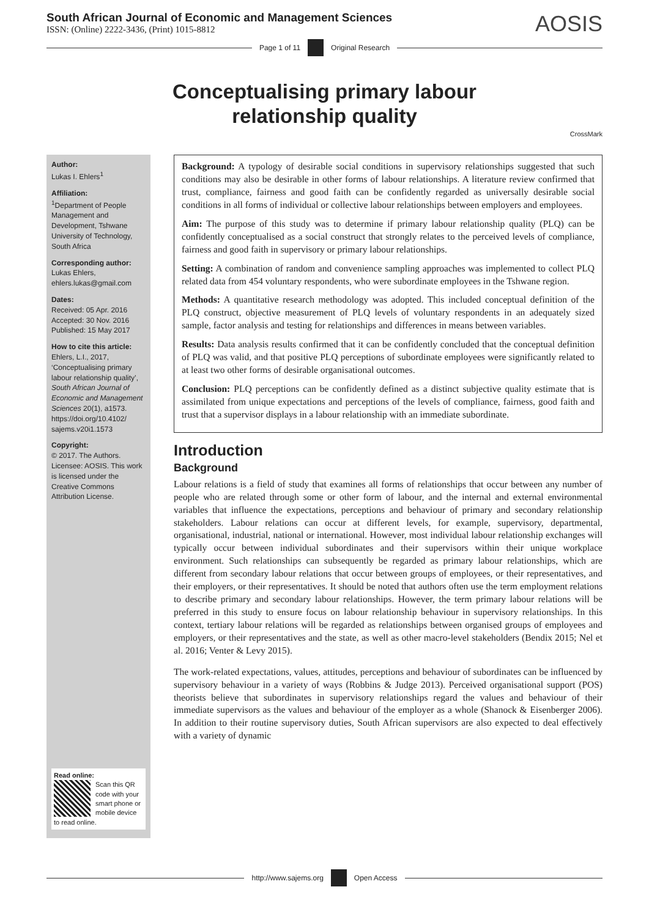South African Journal of Economic and Management Sciences
ISSN: (Online) 2222-3436, (Print) 1015-8812
AOSIS
Page 1 of 11 Original Research
Conceptualising primary labour
relationship quality
CrossMark
Author:
Lukas I. Ehlers<sup>1</sup>
Affiliation:
<sup>1</sup>Department of People Management and Development, Tshwane University of Technology, South Africa
Corresponding author:
Lukas Ehlers,
ehlers.lukas@gmail.com
Dates:
Received: 05 Apr. 2016
Accepted: 30 Nov. 2016
Published: 15 May 2017
How to cite this article:
Ehlers, L.I., 2017, ‘Conceptualising primary labour relationship quality’, South African Journal of Economic and Management Sciences 20(1), a1573. https://doi.org/10.4102/ sajems.v20i1.1573
Copyright:
© 2017. The Authors. Licensee: AOSIS. This work is licensed under the Creative Commons Attribution License.
Read online:
Scan this QR code with your smart phone or mobile device to read online.
Background: A typology of desirable social conditions in supervisory relationships suggested that such conditions may also be desirable in other forms of labour relationships. A literature review confirmed that trust, compliance, fairness and good faith can be confidently regarded as universally desirable social conditions in all forms of individual or collective labour relationships between employers and employees.
Aim: The purpose of this study was to determine if primary labour relationship quality (PLQ) can be confidently conceptualised as a social construct that strongly relates to the perceived levels of compliance, fairness and good faith in supervisory or primary labour relationships.
Setting: A combination of random and convenience sampling approaches was implemented to collect PLQ related data from 454 voluntary respondents, who were subordinate employees in the Tshwane region.
Methods: A quantitative research methodology was adopted. This included conceptual definition of the PLQ construct, objective measurement of PLQ levels of voluntary respondents in an adequately sized sample, factor analysis and testing for relationships and differences in means between variables.
Results: Data analysis results confirmed that it can be confidently concluded that the conceptual definition of PLQ was valid, and that positive PLQ perceptions of subordinate employees were significantly related to at least two other forms of desirable organisational outcomes.
Conclusion: PLQ perceptions can be confidently defined as a distinct subjective quality estimate that is assimilated from unique expectations and perceptions of the levels of compliance, fairness, good faith and trust that a supervisor displays in a labour relationship with an immediate subordinate.
Introduction
Background
Labour relations is a field of study that examines all forms of relationships that occur between any number of people who are related through some or other form of labour, and the internal and external environmental variables that influence the expectations, perceptions and behaviour of primary and secondary relationship stakeholders. Labour relations can occur at different levels, for example, supervisory, departmental, organisational, industrial, national or international. However, most individual labour relationship exchanges will typically occur between individual subordinates and their supervisors within their unique workplace environment. Such relationships can subsequently be regarded as primary labour relationships, which are different from secondary labour relations that occur between groups of employees, or their representatives, and their employers, or their representatives. It should be noted that authors often use the term employment relations to describe primary and secondary labour relationships. However, the term primary labour relations will be preferred in this study to ensure focus on labour relationship behaviour in supervisory relationships. In this context, tertiary labour relations will be regarded as relationships between organised groups of employees and employers, or their representatives and the state, as well as other macro-level stakeholders (Bendix 2015; Nel et al. 2016; Venter & Levy 2015).
The work-related expectations, values, attitudes, perceptions and behaviour of subordinates can be influenced by supervisory behaviour in a variety of ways (Robbins & Judge 2013). Perceived organisational support (POS) theorists believe that subordinates in supervisory relationships regard the values and behaviour of their immediate supervisors as the values and behaviour of the employer as a whole (Shanock & Eisenberger 2006). In addition to their routine supervisory duties, South African supervisors are also expected to deal effectively with a variety of dynamic
http://www.sajems.org Open Access